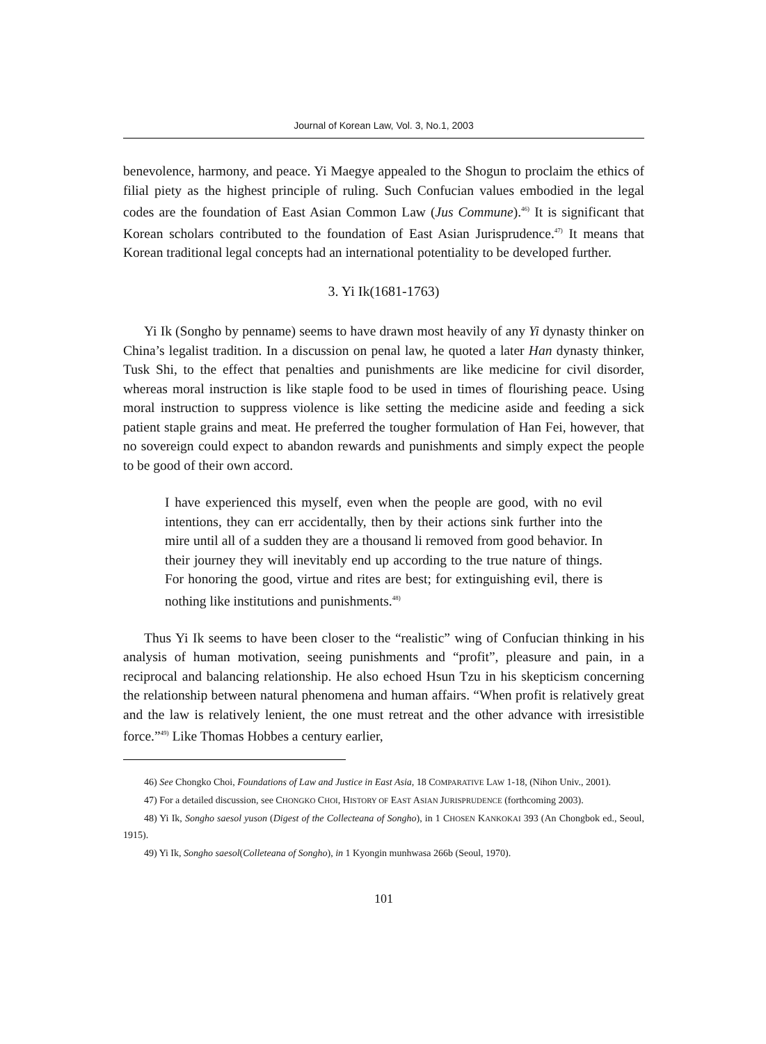Journal of Korean Law, Vol. 3, No.1, 2003
benevolence, harmony, and peace. Yi Maegye appealed to the Shogun to proclaim the ethics of filial piety as the highest principle of ruling. Such Confucian values embodied in the legal codes are the foundation of East Asian Common Law (Jus Commune).<sup>46)</sup> It is significant that Korean scholars contributed to the foundation of East Asian Jurisprudence.<sup>47)</sup> It means that Korean traditional legal concepts had an international potentiality to be developed further.
3. Yi Ik(1681-1763)
Yi Ik (Songho by penname) seems to have drawn most heavily of any Yi dynasty thinker on China’s legalist tradition. In a discussion on penal law, he quoted a later Han dynasty thinker, Tusk Shi, to the effect that penalties and punishments are like medicine for civil disorder, whereas moral instruction is like staple food to be used in times of flourishing peace. Using moral instruction to suppress violence is like setting the medicine aside and feeding a sick patient staple grains and meat. He preferred the tougher formulation of Han Fei, however, that no sovereign could expect to abandon rewards and punishments and simply expect the people to be good of their own accord.
I have experienced this myself, even when the people are good, with no evil intentions, they can err accidentally, then by their actions sink further into the mire until all of a sudden they are a thousand li removed from good behavior. In their journey they will inevitably end up according to the true nature of things. For honoring the good, virtue and rites are best; for extinguishing evil, there is nothing like institutions and punishments.<sup>48)</sup>
Thus Yi Ik seems to have been closer to the “realistic” wing of Confucian thinking in his analysis of human motivation, seeing punishments and “profit”, pleasure and pain, in a reciprocal and balancing relationship. He also echoed Hsun Tzu in his skepticism concerning the relationship between natural phenomena and human affairs. “When profit is relatively great and the law is relatively lenient, the one must retreat and the other advance with irresistible force.”<sup>49)</sup> Like Thomas Hobbes a century earlier,
46) See Chongko Choi, Foundations of Law and Justice in East Asia, 18 COMPARATIVE LAW 1-18, (Nihon Univ., 2001).
47) For a detailed discussion, see CHONGKO CHOI, HISTORY OF EAST ASIAN JURISPRUDENCE (forthcoming 2003).
48) Yi Ik, Songho saesol yuson (Digest of the Collecteana of Songho), in 1 CHOSEN KANKOKAI 393 (An Chongbok ed., Seoul, 1915).
49) Yi Ik, Songho saesol(Colleteana of Songho), in 1 Kyongin munhwasa 266b (Seoul, 1970).
101